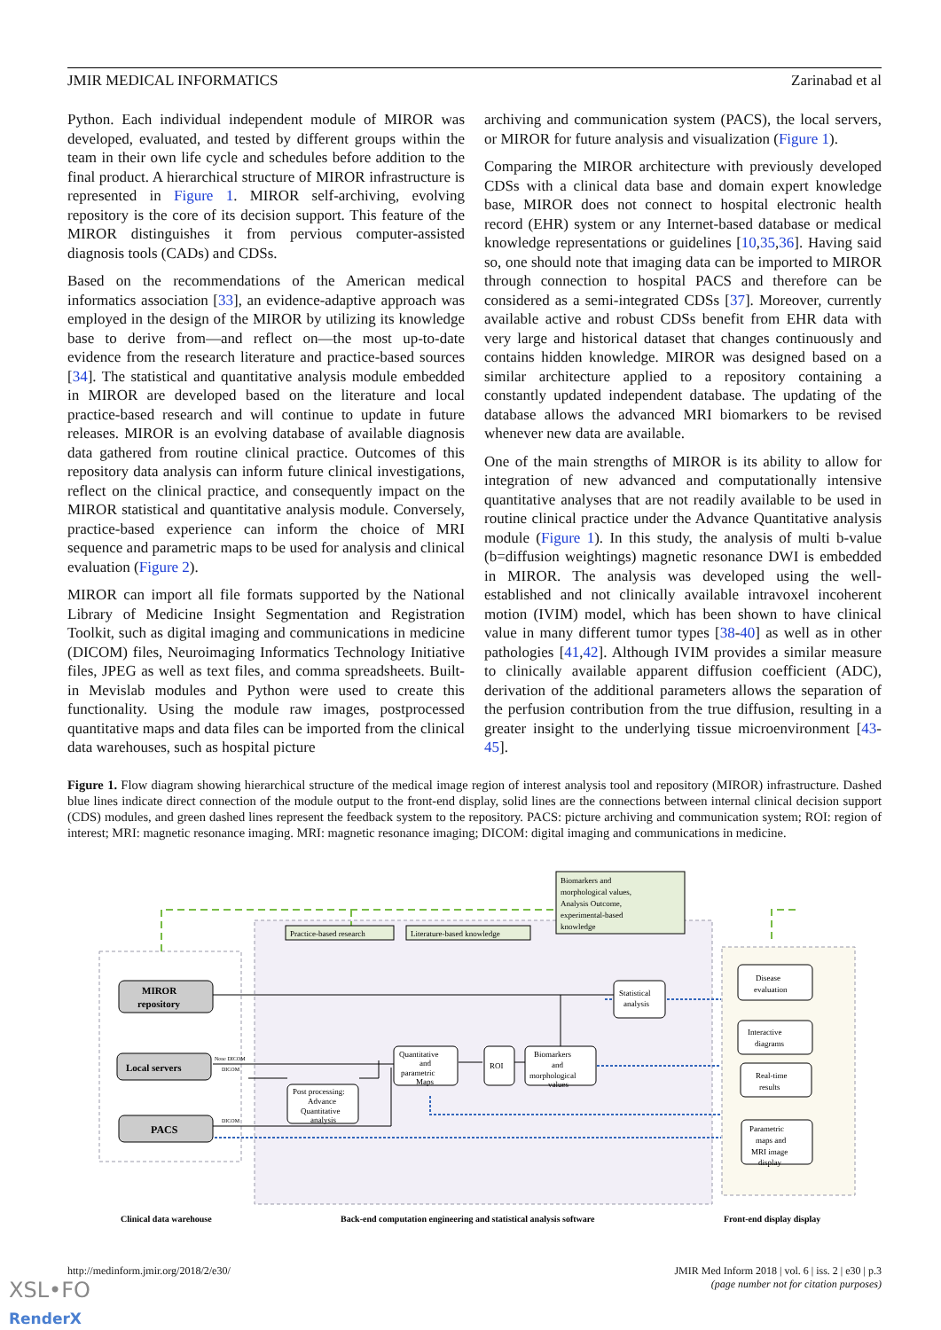JMIR MEDICAL INFORMATICS Zarinabad et al
Python. Each individual independent module of MIROR was developed, evaluated, and tested by different groups within the team in their own life cycle and schedules before addition to the final product. A hierarchical structure of MIROR infrastructure is represented in Figure 1. MIROR self-archiving, evolving repository is the core of its decision support. This feature of the MIROR distinguishes it from pervious computer-assisted diagnosis tools (CADs) and CDSs.
Based on the recommendations of the American medical informatics association [33], an evidence-adaptive approach was employed in the design of the MIROR by utilizing its knowledge base to derive from—and reflect on—the most up-to-date evidence from the research literature and practice-based sources [34]. The statistical and quantitative analysis module embedded in MIROR are developed based on the literature and local practice-based research and will continue to update in future releases. MIROR is an evolving database of available diagnosis data gathered from routine clinical practice. Outcomes of this repository data analysis can inform future clinical investigations, reflect on the clinical practice, and consequently impact on the MIROR statistical and quantitative analysis module. Conversely, practice-based experience can inform the choice of MRI sequence and parametric maps to be used for analysis and clinical evaluation (Figure 2).
MIROR can import all file formats supported by the National Library of Medicine Insight Segmentation and Registration Toolkit, such as digital imaging and communications in medicine (DICOM) files, Neuroimaging Informatics Technology Initiative files, JPEG as well as text files, and comma spreadsheets. Built-in Mevislab modules and Python were used to create this functionality. Using the module raw images, postprocessed quantitative maps and data files can be imported from the clinical data warehouses, such as hospital picture
archiving and communication system (PACS), the local servers, or MIROR for future analysis and visualization (Figure 1).
Comparing the MIROR architecture with previously developed CDSs with a clinical data base and domain expert knowledge base, MIROR does not connect to hospital electronic health record (EHR) system or any Internet-based database or medical knowledge representations or guidelines [10,35,36]. Having said so, one should note that imaging data can be imported to MIROR through connection to hospital PACS and therefore can be considered as a semi-integrated CDSs [37]. Moreover, currently available active and robust CDSs benefit from EHR data with very large and historical dataset that changes continuously and contains hidden knowledge. MIROR was designed based on a similar architecture applied to a repository containing a constantly updated independent database. The updating of the database allows the advanced MRI biomarkers to be revised whenever new data are available.
One of the main strengths of MIROR is its ability to allow for integration of new advanced and computationally intensive quantitative analyses that are not readily available to be used in routine clinical practice under the Advance Quantitative analysis module (Figure 1). In this study, the analysis of multi b-value (b=diffusion weightings) magnetic resonance DWI is embedded in MIROR. The analysis was developed using the well-established and not clinically available intravoxel incoherent motion (IVIM) model, which has been shown to have clinical value in many different tumor types [38-40] as well as in other pathologies [41,42]. Although IVIM provides a similar measure to clinically available apparent diffusion coefficient (ADC), derivation of the additional parameters allows the separation of the perfusion contribution from the true diffusion, resulting in a greater insight to the underlying tissue microenvironment [43-45].
Figure 1. Flow diagram showing hierarchical structure of the medical image region of interest analysis tool and repository (MIROR) infrastructure. Dashed blue lines indicate direct connection of the module output to the front-end display, solid lines are the connections between internal clinical decision support (CDS) modules, and green dashed lines represent the feedback system to the repository. PACS: picture archiving and communication system; ROI: region of interest; MRI: magnetic resonance imaging. MRI: magnetic resonance imaging; DICOM: digital imaging and communications in medicine.
Biomarkers and
morphological values,
Analysis Outcome,
experimental-based
knowledge
Practice-based research
Literature-based knowledge
MIROR
repository
Local servers
PACS
None DICOM
DICOM
DICOM
Statistical
analysis
Quantitative
and
parametric
Maps
ROI
Biomarkers
and
morphological
values
Post processing:
Advance
Quantitative
analysis
Disease
evaluation
Interactive
diagrams
Real-time
results
Parametric
maps and
MRI image
display
Clinical data warehouse
Back-end computation engineering and statistical analysis software
Front-end display display
http://medinform.jmir.org/2018/2/e30/ JMIR Med Inform 2018 | vol. 6 | iss. 2 | e30 | p.3
(page number not for citation purposes)
XSL•FO
RenderX